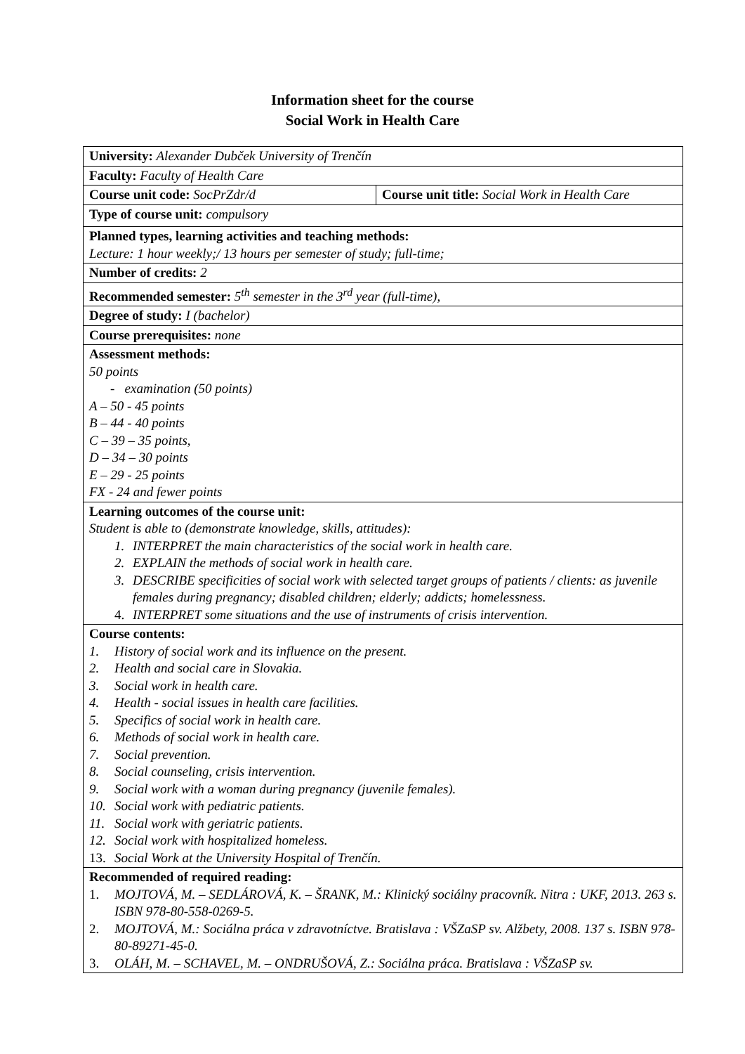Information sheet for the course
Social Work in Health Care
| University: Alexander Dubček University of Trenčín | |
| Faculty: Faculty of Health Care | |
| Course unit code: SocPrZdr/d | Course unit title: Social Work in Health Care |
| Type of course unit: compulsory | |
| Planned types, learning activities and teaching methods: Lecture: 1 hour weekly;/ 13 hours per semester of study; full-time; | |
| Number of credits: 2 | |
| Recommended semester: 5<sup>th</sup> semester in the 3<sup>rd</sup> year (full-time), | |
| Degree of study: I (bachelor) | |
| Course prerequisites: none | |
| Assessment methods: 50 points - examination (50 points) A – 50 - 45 points B – 44 - 40 points C – 39 – 35 points, D – 34 – 30 points E – 29 - 25 points FX - 24 and fewer points | |
| Learning outcomes of the course unit: Student is able to (demonstrate knowledge, skills, attitudes): 1. INTERPRET the main characteristics of the social work in health care. 2. EXPLAIN the methods of social work in health care. 3. DESCRIBE specificities of social work with selected target groups of patients / clients: as juvenile females during pregnancy; disabled children; elderly; addicts; homelessness. 4. INTERPRET some situations and the use of instruments of crisis intervention. | |
| Course contents: 1. History of social work and its influence on the present. 2. Health and social care in Slovakia. 3. Social work in health care. 4. Health - social issues in health care facilities. 5. Specifics of social work in health care. 6. Methods of social work in health care. 7. Social prevention. 8. Social counseling, crisis intervention. 9. Social work with a woman during pregnancy (juvenile females). 10. Social work with pediatric patients. 11. Social work with geriatric patients. 12. Social work with hospitalized homeless. 13. Social Work at the University Hospital of Trenčín. | |
| Recommended of required reading: 1. MOJTOVÁ, M. – SEDLÁROVÁ, K. – ŠRANK, M.: Klinický sociálny pracovník. Nitra : UKF, 2013. 263 s. ISBN 978-80-558-0269-5. 2. MOJTOVÁ, M.: Sociálna práca v zdravotníctve. Bratislava : VŠZaSP sv. Alžbety, 2008. 137 s. ISBN 978-80-89271-45-0. 3. OLÁH, M. – SCHAVEL, M. – ONDRUŠOVÁ, Z.: Sociálna práca. Bratislava : VŠZaSP sv. | |